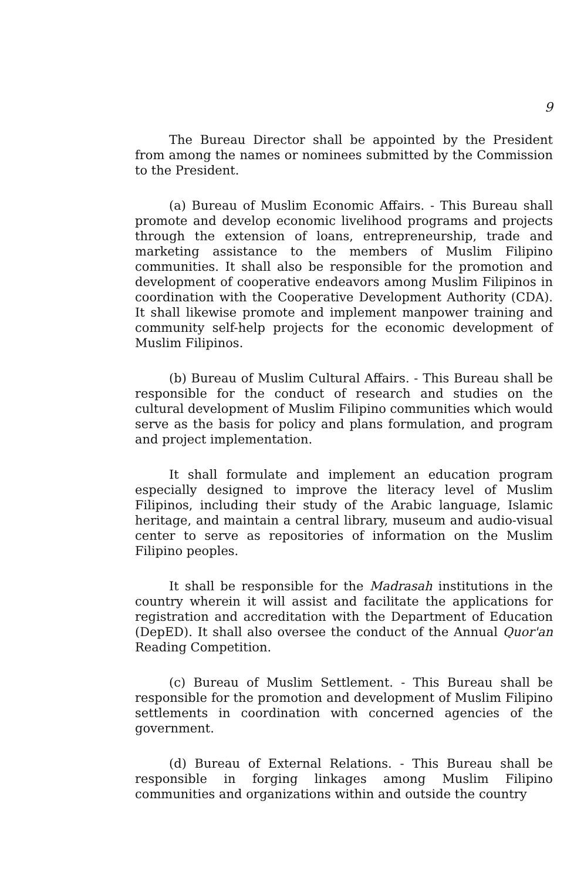9
The Bureau Director shall be appointed by the President from among the names or nominees submitted by the Commission to the President.
(a) Bureau of Muslim Economic Affairs. - This Bureau shall promote and develop economic livelihood programs and projects through the extension of loans, entrepreneurship, trade and marketing assistance to the members of Muslim Filipino communities. It shall also be responsible for the promotion and development of cooperative endeavors among Muslim Filipinos in coordination with the Cooperative Development Authority (CDA). It shall likewise promote and implement manpower training and community self-help projects for the economic development of Muslim Filipinos.
(b) Bureau of Muslim Cultural Affairs. - This Bureau shall be responsible for the conduct of research and studies on the cultural development of Muslim Filipino communities which would serve as the basis for policy and plans formulation, and program and project implementation.
It shall formulate and implement an education program especially designed to improve the literacy level of Muslim Filipinos, including their study of the Arabic language, Islamic heritage, and maintain a central library, museum and audio-visual center to serve as repositories of information on the Muslim Filipino peoples.
It shall be responsible for the Madrasah institutions in the country wherein it will assist and facilitate the applications for registration and accreditation with the Department of Education (DepED). It shall also oversee the conduct of the Annual Quor'an Reading Competition.
(c) Bureau of Muslim Settlement. - This Bureau shall be responsible for the promotion and development of Muslim Filipino settlements in coordination with concerned agencies of the government.
(d) Bureau of External Relations. - This Bureau shall be responsible in forging linkages among Muslim Filipino communities and organizations within and outside the country